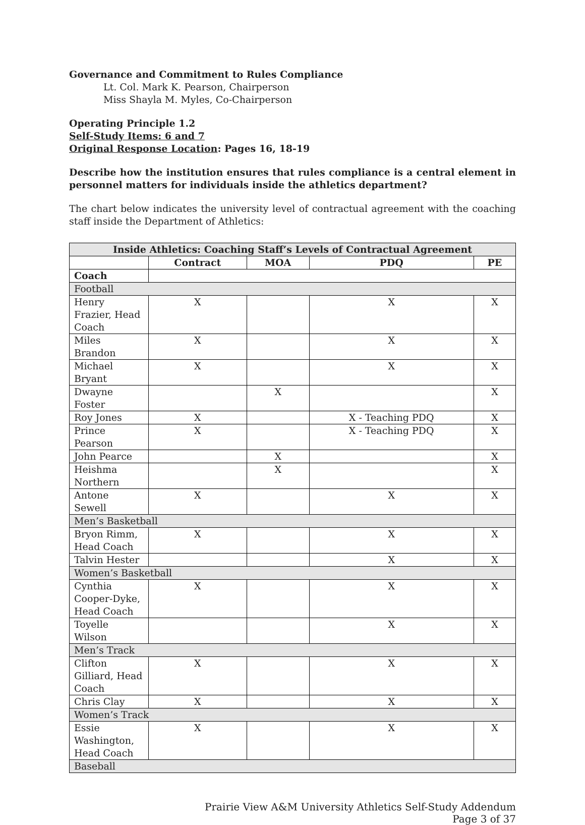Governance and Commitment to Rules Compliance
Lt. Col. Mark K. Pearson, Chairperson
Miss Shayla M. Myles, Co-Chairperson
Operating Principle 1.2
Self-Study Items: 6 and 7
Original Response Location: Pages 16, 18-19
Describe how the institution ensures that rules compliance is a central element in personnel matters for individuals inside the athletics department?
The chart below indicates the university level of contractual agreement with the coaching staff inside the Department of Athletics:
| Inside Athletics: Coaching Staff’s Levels of Contractual Agreement | | | | |
| --- | --- | --- | --- | --- |
| | Contract | MOA | PDQ | PE |
| Coach | | | | |
| Football | | | | |
| Henry Frazier, Head Coach | X | | X | X |
| Miles Brandon | X | | X | X |
| Michael Bryant | X | | X | X |
| Dwayne Foster | | X | | X |
| Roy Jones | X | | X - Teaching PDQ | X |
| Prince Pearson | X | | X - Teaching PDQ | X |
| John Pearce | | X | | X |
| Heishma Northern | | X | | X |
| Antone Sewell | X | | X | X |
| Men’s Basketball | | | | |
| Bryon Rimm, Head Coach | X | | X | X |
| Talvin Hester | | | X | X |
| Women’s Basketball | | | | |
| Cynthia Cooper-Dyke, Head Coach | X | | X | X |
| Toyelle Wilson | | | X | X |
| Men’s Track | | | | |
| Clifton Gilliard, Head Coach | X | | X | X |
| Chris Clay | X | | X | X |
| Women’s Track | | | | |
| Essie Washington, Head Coach | X | | X | X |
| Baseball | | | | |
Prairie View A&M University Athletics Self-Study Addendum
Page 3 of 37